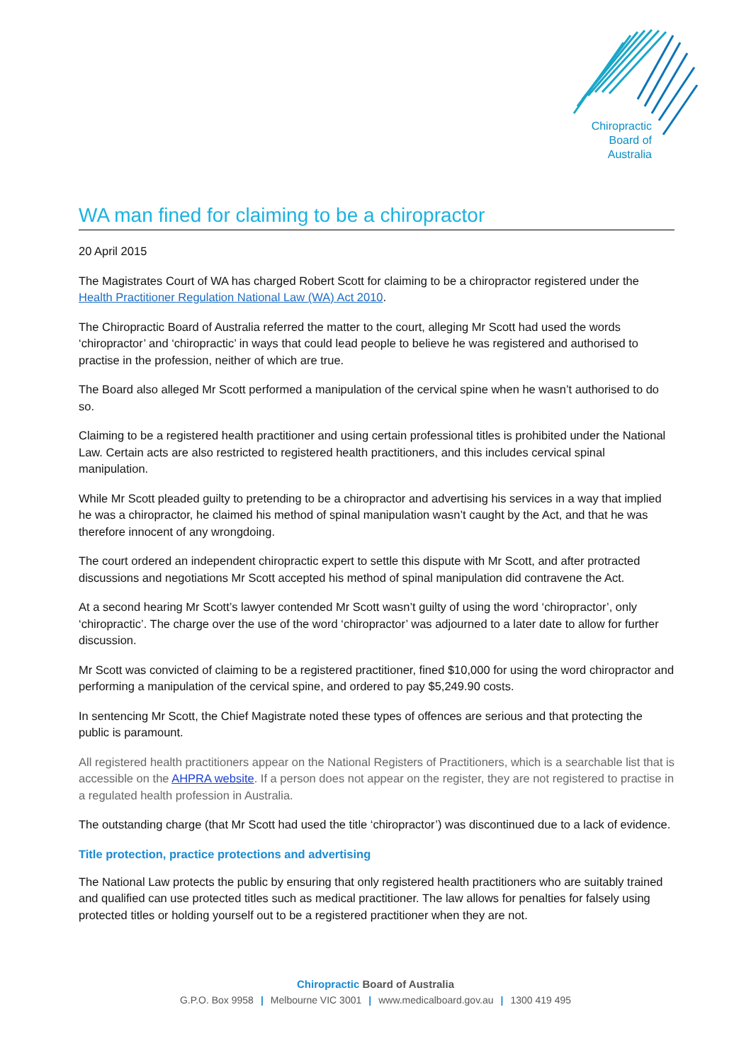Chiropractic
Board of
Australia
WA man fined for claiming to be a chiropractor
20 April 2015
The Magistrates Court of WA has charged Robert Scott for claiming to be a chiropractor registered under the Health Practitioner Regulation National Law (WA) Act 2010.
The Chiropractic Board of Australia referred the matter to the court, alleging Mr Scott had used the words ‘chiropractor’ and ‘chiropractic’ in ways that could lead people to believe he was registered and authorised to practise in the profession, neither of which are true.
The Board also alleged Mr Scott performed a manipulation of the cervical spine when he wasn’t authorised to do so.
Claiming to be a registered health practitioner and using certain professional titles is prohibited under the National Law. Certain acts are also restricted to registered health practitioners, and this includes cervical spinal manipulation.
While Mr Scott pleaded guilty to pretending to be a chiropractor and advertising his services in a way that implied he was a chiropractor, he claimed his method of spinal manipulation wasn’t caught by the Act, and that he was therefore innocent of any wrongdoing.
The court ordered an independent chiropractic expert to settle this dispute with Mr Scott, and after protracted discussions and negotiations Mr Scott accepted his method of spinal manipulation did contravene the Act.
At a second hearing Mr Scott’s lawyer contended Mr Scott wasn’t guilty of using the word ‘chiropractor’, only ‘chiropractic’. The charge over the use of the word ‘chiropractor’ was adjourned to a later date to allow for further discussion.
Mr Scott was convicted of claiming to be a registered practitioner, fined $10,000 for using the word chiropractor and performing a manipulation of the cervical spine, and ordered to pay $5,249.90 costs.
In sentencing Mr Scott, the Chief Magistrate noted these types of offences are serious and that protecting the public is paramount.
All registered health practitioners appear on the National Registers of Practitioners, which is a searchable list that is accessible on the AHPRA website. If a person does not appear on the register, they are not registered to practise in a regulated health profession in Australia.
The outstanding charge (that Mr Scott had used the title ‘chiropractor’) was discontinued due to a lack of evidence.
Title protection, practice protections and advertising
The National Law protects the public by ensuring that only registered health practitioners who are suitably trained and qualified can use protected titles such as medical practitioner. The law allows for penalties for falsely using protected titles or holding yourself out to be a registered practitioner when they are not.
Chiropractic Board of Australia
G.P.O. Box 9958 | Melbourne VIC 3001 | www.medicalboard.gov.au | 1300 419 495